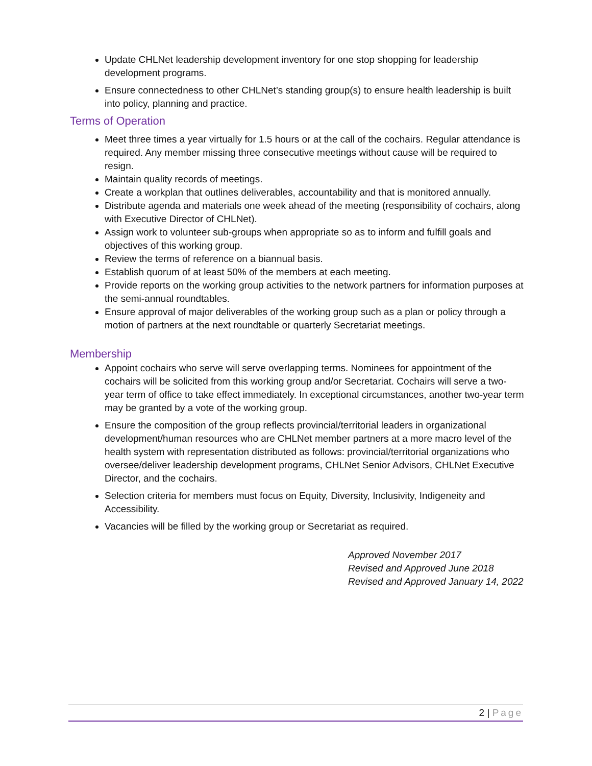Update CHLNet leadership development inventory for one stop shopping for leadership development programs.
Ensure connectedness to other CHLNet’s standing group(s) to ensure health leadership is built into policy, planning and practice.
Terms of Operation
Meet three times a year virtually for 1.5 hours or at the call of the cochairs. Regular attendance is required. Any member missing three consecutive meetings without cause will be required to resign.
Maintain quality records of meetings.
Create a workplan that outlines deliverables, accountability and that is monitored annually.
Distribute agenda and materials one week ahead of the meeting (responsibility of cochairs, along with Executive Director of CHLNet).
Assign work to volunteer sub-groups when appropriate so as to inform and fulfill goals and objectives of this working group.
Review the terms of reference on a biannual basis.
Establish quorum of at least 50% of the members at each meeting.
Provide reports on the working group activities to the network partners for information purposes at the semi-annual roundtables.
Ensure approval of major deliverables of the working group such as a plan or policy through a motion of partners at the next roundtable or quarterly Secretariat meetings.
Membership
Appoint cochairs who serve will serve overlapping terms. Nominees for appointment of the cochairs will be solicited from this working group and/or Secretariat. Cochairs will serve a two-year term of office to take effect immediately. In exceptional circumstances, another two-year term may be granted by a vote of the working group.
Ensure the composition of the group reflects provincial/territorial leaders in organizational development/human resources who are CHLNet member partners at a more macro level of the health system with representation distributed as follows: provincial/territorial organizations who oversee/deliver leadership development programs, CHLNet Senior Advisors, CHLNet Executive Director, and the cochairs.
Selection criteria for members must focus on Equity, Diversity, Inclusivity, Indigeneity and Accessibility.
Vacancies will be filled by the working group or Secretariat as required.
Approved November 2017
Revised and Approved June 2018
Revised and Approved January 14, 2022
2 | Page